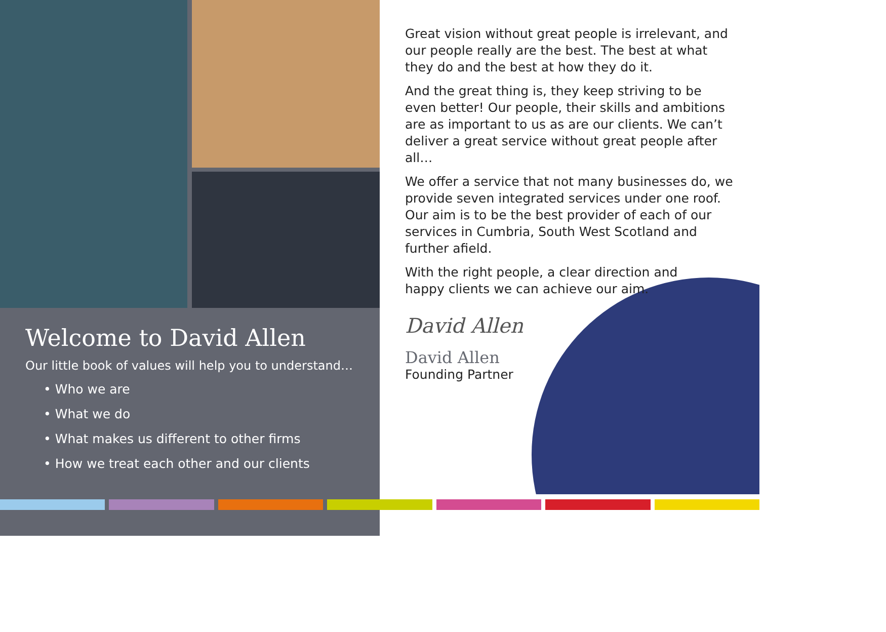Welcome to David Allen
Our little book of values will help you to understand…
• Who we are
• What we do
• What makes us different to other firms
• How we treat each other and our clients
Great vision without great people is irrelevant, and our people really are the best. The best at what they do and the best at how they do it.
And the great thing is, they keep striving to be even better! Our people, their skills and ambitions are as important to us as are our clients. We can’t deliver a great service without great people after all…
We offer a service that not many businesses do, we provide seven integrated services under one roof. Our aim is to be the best provider of each of our services in Cumbria, South West Scotland and further afield.
With the right people, a clear direction and happy clients we can achieve our aim.
David Allen
David Allen
Founding Partner